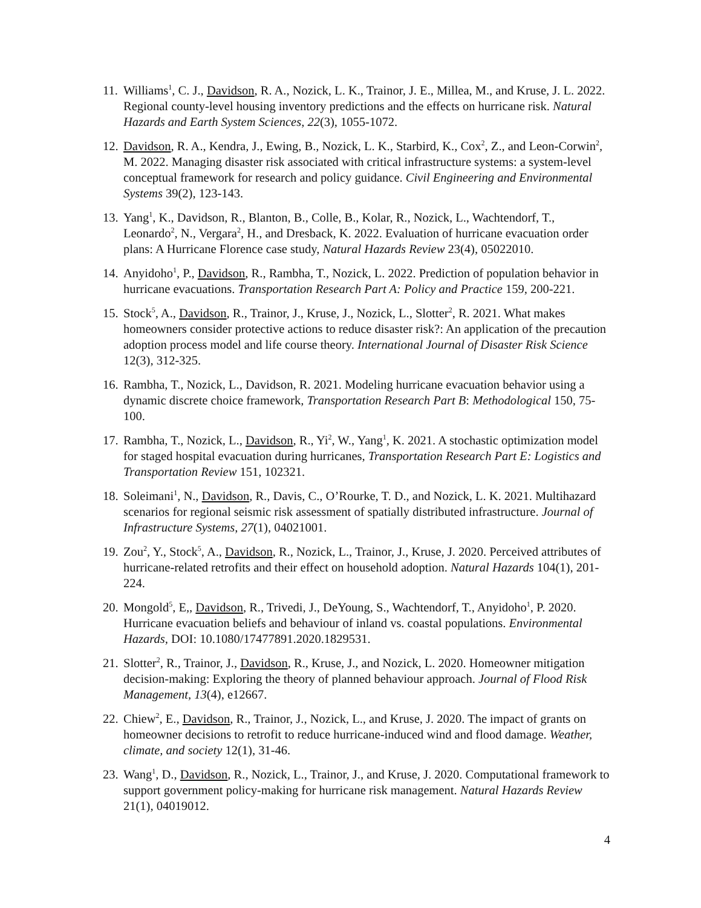11.
Williams<sup>1</sup>, C. J., Davidson, R. A., Nozick, L. K., Trainor, J. E., Millea, M., and Kruse, J. L. 2022. Regional county-level housing inventory predictions and the effects on hurricane risk. Natural Hazards and Earth System Sciences, 22(3), 1055-1072.
12.
Davidson, R. A., Kendra, J., Ewing, B., Nozick, L. K., Starbird, K., Cox<sup>2</sup>, Z., and Leon-Corwin<sup>2</sup>, M. 2022. Managing disaster risk associated with critical infrastructure systems: a system-level conceptual framework for research and policy guidance. Civil Engineering and Environmental Systems 39(2), 123-143.
13.
Yang<sup>1</sup>, K., Davidson, R., Blanton, B., Colle, B., Kolar, R., Nozick, L., Wachtendorf, T., Leonardo<sup>2</sup>, N., Vergara<sup>2</sup>, H., and Dresback, K. 2022. Evaluation of hurricane evacuation order plans: A Hurricane Florence case study, Natural Hazards Review 23(4), 05022010.
14.
Anyidoho<sup>1</sup>, P., Davidson, R., Rambha, T., Nozick, L. 2022. Prediction of population behavior in hurricane evacuations. Transportation Research Part A: Policy and Practice 159, 200-221.
15.
Stock<sup>5</sup>, A., Davidson, R., Trainor, J., Kruse, J., Nozick, L., Slotter<sup>2</sup>, R. 2021. What makes homeowners consider protective actions to reduce disaster risk?: An application of the precaution adoption process model and life course theory. International Journal of Disaster Risk Science 12(3), 312-325.
16.
Rambha, T., Nozick, L., Davidson, R. 2021. Modeling hurricane evacuation behavior using a dynamic discrete choice framework, Transportation Research Part B: Methodological 150, 75-100.
17.
Rambha, T., Nozick, L., Davidson, R., Yi<sup>2</sup>, W., Yang<sup>1</sup>, K. 2021. A stochastic optimization model for staged hospital evacuation during hurricanes, Transportation Research Part E: Logistics and Transportation Review 151, 102321.
18.
Soleimani<sup>1</sup>, N., Davidson, R., Davis, C., O’Rourke, T. D., and Nozick, L. K. 2021. Multihazard scenarios for regional seismic risk assessment of spatially distributed infrastructure. Journal of Infrastructure Systems, 27(1), 04021001.
19.
Zou<sup>2</sup>, Y., Stock<sup>5</sup>, A., Davidson, R., Nozick, L., Trainor, J., Kruse, J. 2020. Perceived attributes of hurricane-related retrofits and their effect on household adoption. Natural Hazards 104(1), 201-224.
20.
Mongold<sup>5</sup>, E,, Davidson, R., Trivedi, J., DeYoung, S., Wachtendorf, T., Anyidoho<sup>1</sup>, P. 2020. Hurricane evacuation beliefs and behaviour of inland vs. coastal populations. Environmental Hazards, DOI: 10.1080/17477891.2020.1829531.
21.
Slotter<sup>2</sup>, R., Trainor, J., Davidson, R., Kruse, J., and Nozick, L. 2020. Homeowner mitigation decision-making: Exploring the theory of planned behaviour approach. Journal of Flood Risk Management, 13(4), e12667.
22.
Chiew<sup>2</sup>, E., Davidson, R., Trainor, J., Nozick, L., and Kruse, J. 2020. The impact of grants on homeowner decisions to retrofit to reduce hurricane-induced wind and flood damage. Weather, climate, and society 12(1), 31-46.
23.
Wang<sup>1</sup>, D., Davidson, R., Nozick, L., Trainor, J., and Kruse, J. 2020. Computational framework to support government policy-making for hurricane risk management. Natural Hazards Review 21(1), 04019012.
4